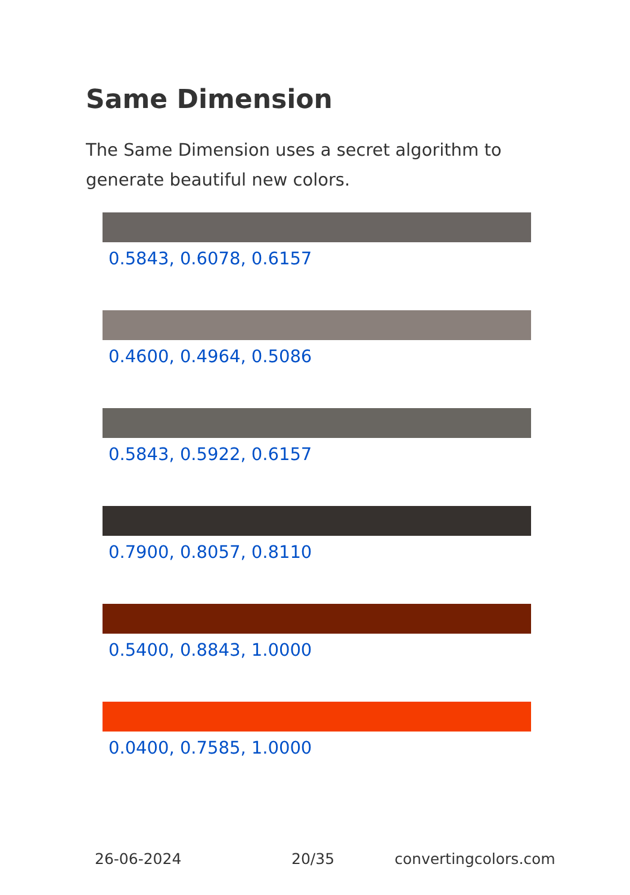Same Dimension
The Same Dimension uses a secret algorithm to generate beautiful new colors.
0.5843, 0.6078, 0.6157
0.4600, 0.4964, 0.5086
0.5843, 0.5922, 0.6157
0.7900, 0.8057, 0.8110
0.5400, 0.8843, 1.0000
0.0400, 0.7585, 1.0000
26-06-2024 20/35 convertingcolors.com